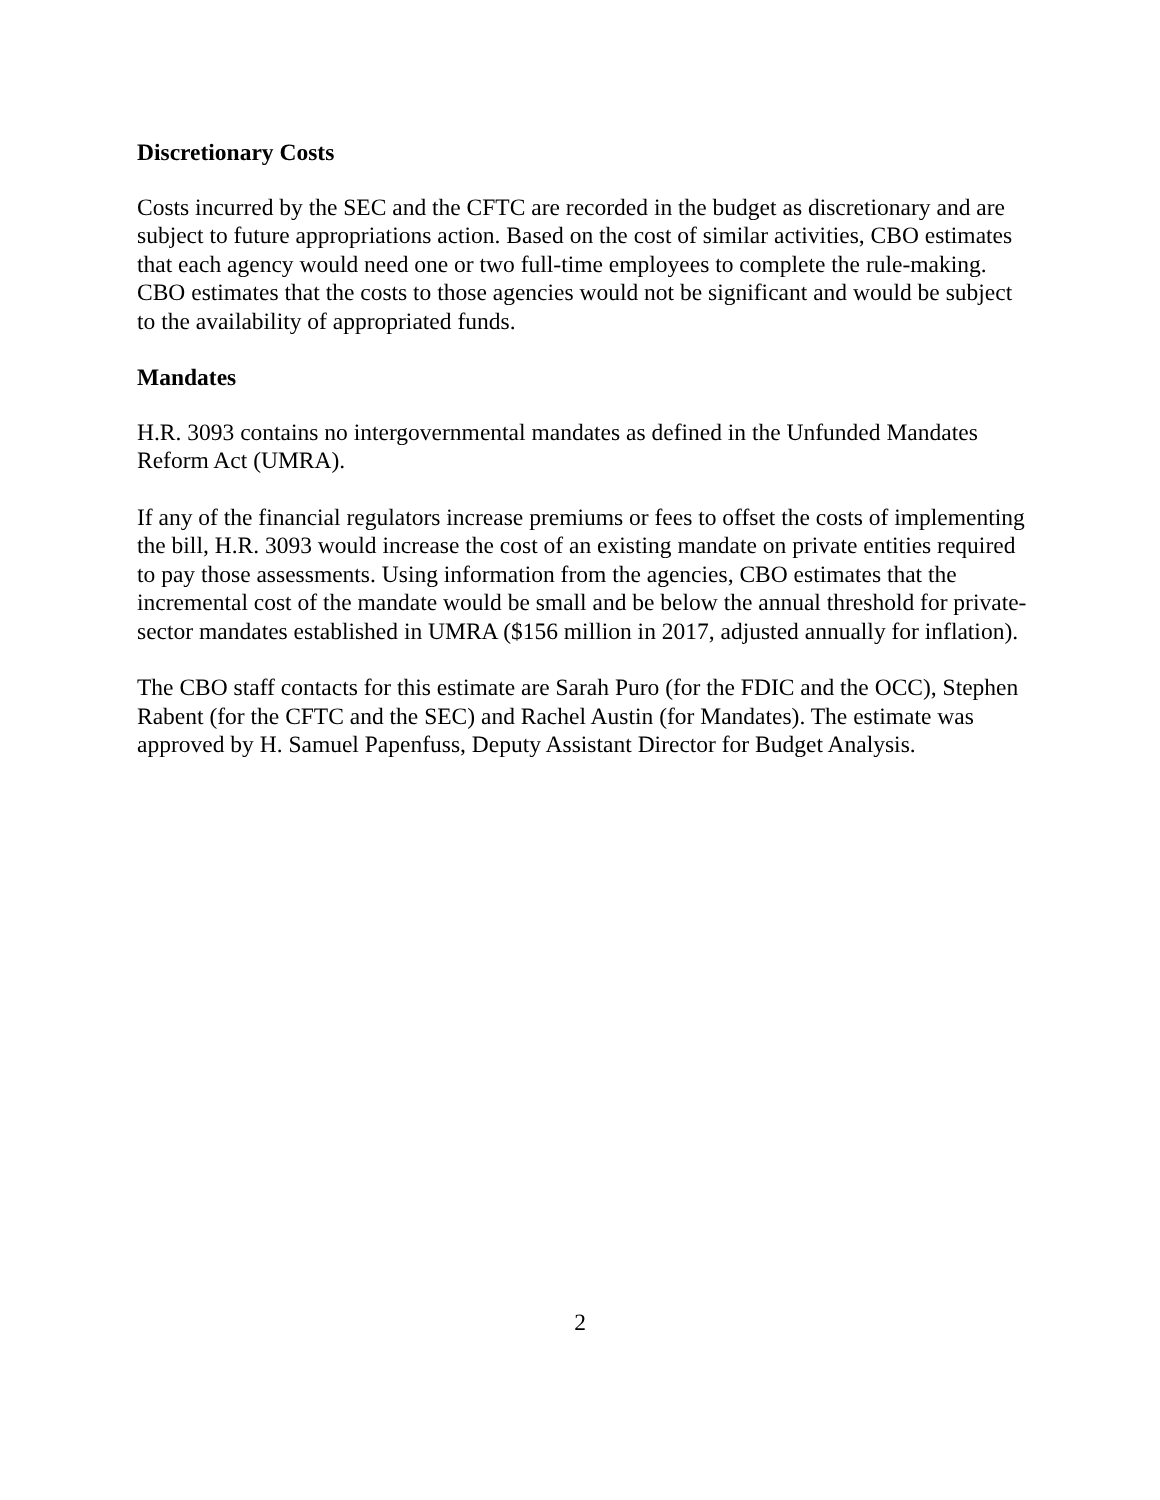Discretionary Costs
Costs incurred by the SEC and the CFTC are recorded in the budget as discretionary and are subject to future appropriations action. Based on the cost of similar activities, CBO estimates that each agency would need one or two full-time employees to complete the rule-making. CBO estimates that the costs to those agencies would not be significant and would be subject to the availability of appropriated funds.
Mandates
H.R. 3093 contains no intergovernmental mandates as defined in the Unfunded Mandates Reform Act (UMRA).
If any of the financial regulators increase premiums or fees to offset the costs of implementing the bill, H.R. 3093 would increase the cost of an existing mandate on private entities required to pay those assessments. Using information from the agencies, CBO estimates that the incremental cost of the mandate would be small and be below the annual threshold for private-sector mandates established in UMRA ($156 million in 2017, adjusted annually for inflation).
The CBO staff contacts for this estimate are Sarah Puro (for the FDIC and the OCC), Stephen Rabent (for the CFTC and the SEC) and Rachel Austin (for Mandates). The estimate was approved by H. Samuel Papenfuss, Deputy Assistant Director for Budget Analysis.
2